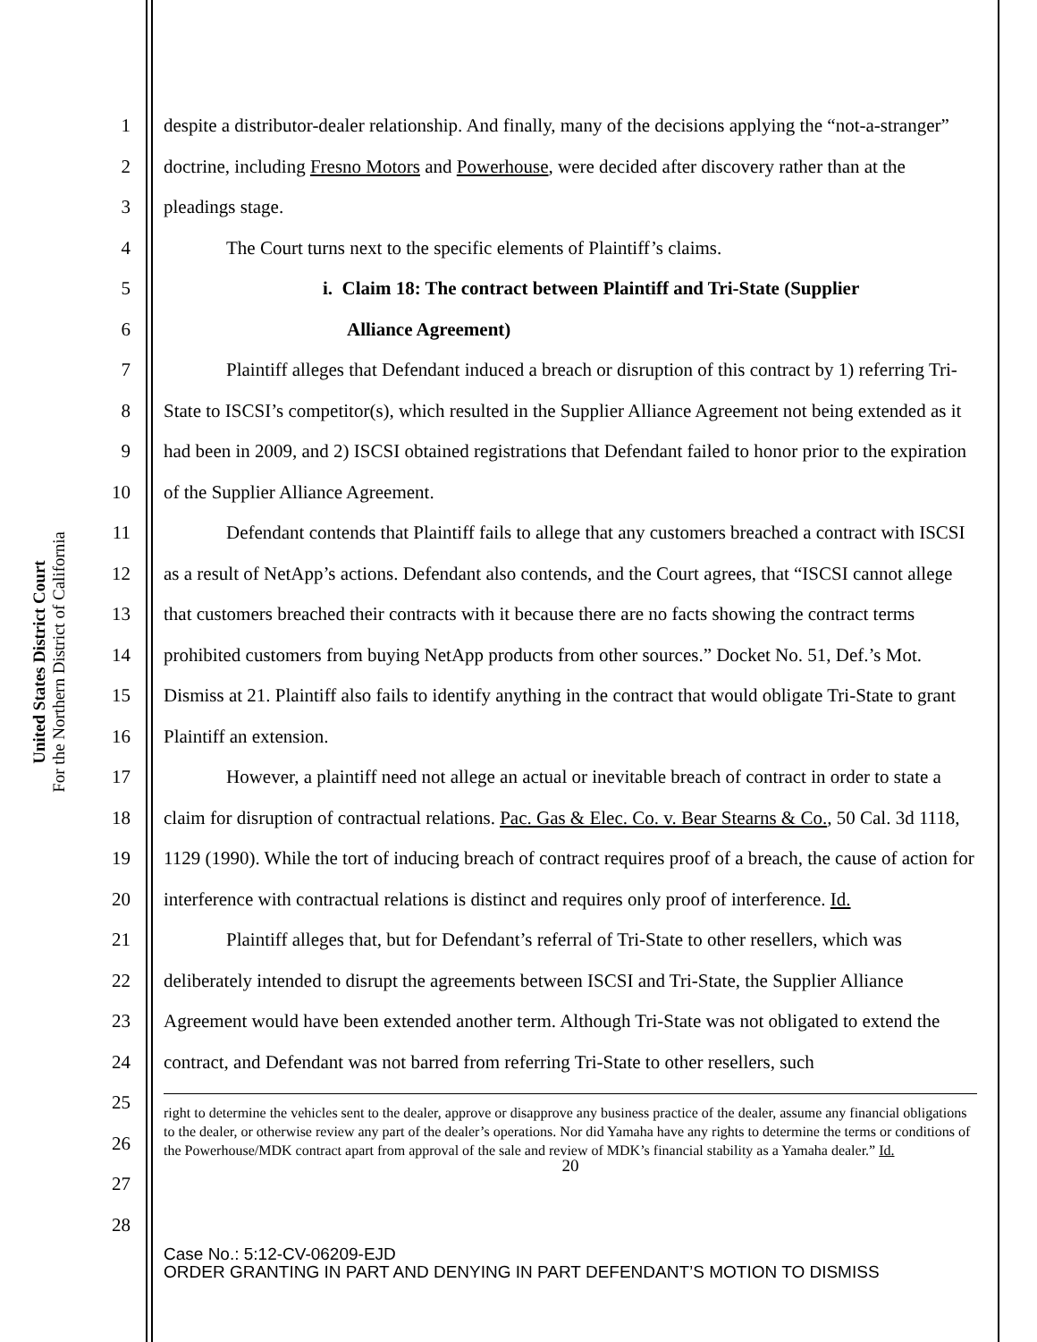United States District Court
For the Northern District of California
1
2
3
4
5
6
7
8
9
10
11
12
13
14
15
16
17
18
19
20
21
22
23
24
25
26
27
28
despite a distributor-dealer relationship. And finally, many of the decisions applying the “not-a-stranger” doctrine, including Fresno Motors and Powerhouse, were decided after discovery rather than at the pleadings stage.
The Court turns next to the specific elements of Plaintiff’s claims.
i. Claim 18: The contract between Plaintiff and Tri-State (Supplier
Alliance Agreement)
Plaintiff alleges that Defendant induced a breach or disruption of this contract by 1) referring Tri-State to ISCSI’s competitor(s), which resulted in the Supplier Alliance Agreement not being extended as it had been in 2009, and 2) ISCSI obtained registrations that Defendant failed to honor prior to the expiration of the Supplier Alliance Agreement.
Defendant contends that Plaintiff fails to allege that any customers breached a contract with ISCSI as a result of NetApp’s actions. Defendant also contends, and the Court agrees, that “ISCSI cannot allege that customers breached their contracts with it because there are no facts showing the contract terms prohibited customers from buying NetApp products from other sources.” Docket No. 51, Def.’s Mot. Dismiss at 21. Plaintiff also fails to identify anything in the contract that would obligate Tri-State to grant Plaintiff an extension.
However, a plaintiff need not allege an actual or inevitable breach of contract in order to state a claim for disruption of contractual relations. Pac. Gas & Elec. Co. v. Bear Stearns & Co., 50 Cal. 3d 1118, 1129 (1990). While the tort of inducing breach of contract requires proof of a breach, the cause of action for interference with contractual relations is distinct and requires only proof of interference. Id.
Plaintiff alleges that, but for Defendant’s referral of Tri-State to other resellers, which was deliberately intended to disrupt the agreements between ISCSI and Tri-State, the Supplier Alliance Agreement would have been extended another term. Although Tri-State was not obligated to extend the contract, and Defendant was not barred from referring Tri-State to other resellers, such
right to determine the vehicles sent to the dealer, approve or disapprove any business practice of the dealer, assume any financial obligations to the dealer, or otherwise review any part of the dealer’s operations. Nor did Yamaha have any rights to determine the terms or conditions of the Powerhouse/MDK contract apart from approval of the sale and review of MDK’s financial stability as a Yamaha dealer.” Id.
20
Case No.: 5:12-CV-06209-EJD
ORDER GRANTING IN PART AND DENYING IN PART DEFENDANT’S MOTION TO DISMISS